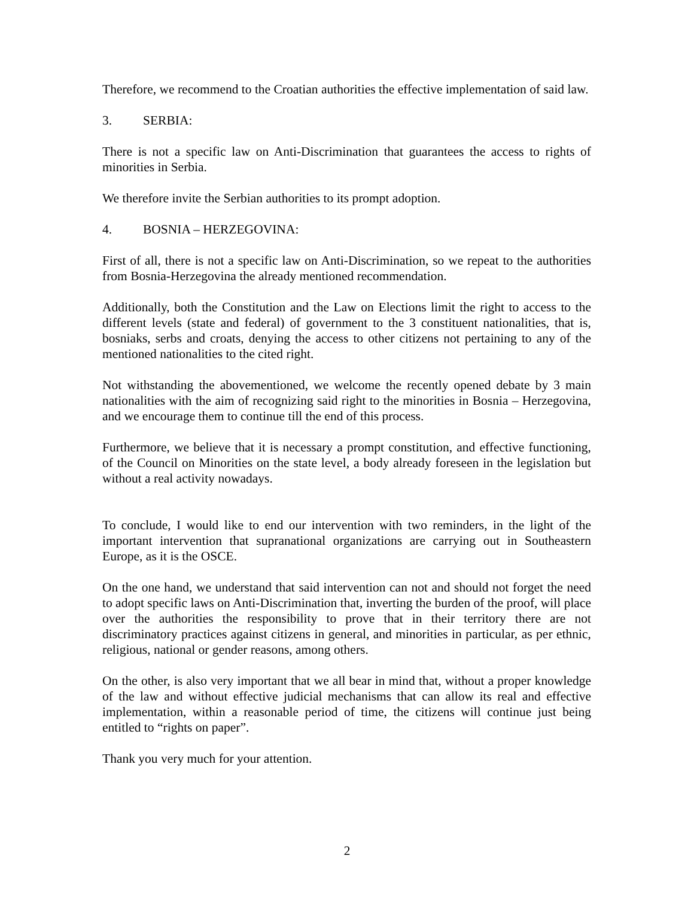Therefore, we recommend to the Croatian authorities the effective implementation of said law.
3. SERBIA:
There is not a specific law on Anti-Discrimination that guarantees the access to rights of minorities in Serbia.
We therefore invite the Serbian authorities to its prompt adoption.
4. BOSNIA – HERZEGOVINA:
First of all, there is not a specific law on Anti-Discrimination, so we repeat to the authorities from Bosnia-Herzegovina the already mentioned recommendation.
Additionally, both the Constitution and the Law on Elections limit the right to access to the different levels (state and federal) of government to the 3 constituent nationalities, that is, bosniaks, serbs and croats, denying the access to other citizens not pertaining to any of the mentioned nationalities to the cited right.
Not withstanding the abovementioned, we welcome the recently opened debate by 3 main nationalities with the aim of recognizing said right to the minorities in Bosnia – Herzegovina, and we encourage them to continue till the end of this process.
Furthermore, we believe that it is necessary a prompt constitution, and effective functioning, of the Council on Minorities on the state level, a body already foreseen in the legislation but without a real activity nowadays.
To conclude, I would like to end our intervention with two reminders, in the light of the important intervention that supranational organizations are carrying out in Southeastern Europe, as it is the OSCE.
On the one hand, we understand that said intervention can not and should not forget the need to adopt specific laws on Anti-Discrimination that, inverting the burden of the proof, will place over the authorities the responsibility to prove that in their territory there are not discriminatory practices against citizens in general, and minorities in particular, as per ethnic, religious, national or gender reasons, among others.
On the other, is also very important that we all bear in mind that, without a proper knowledge of the law and without effective judicial mechanisms that can allow its real and effective implementation, within a reasonable period of time, the citizens will continue just being entitled to “rights on paper”.
Thank you very much for your attention.
2